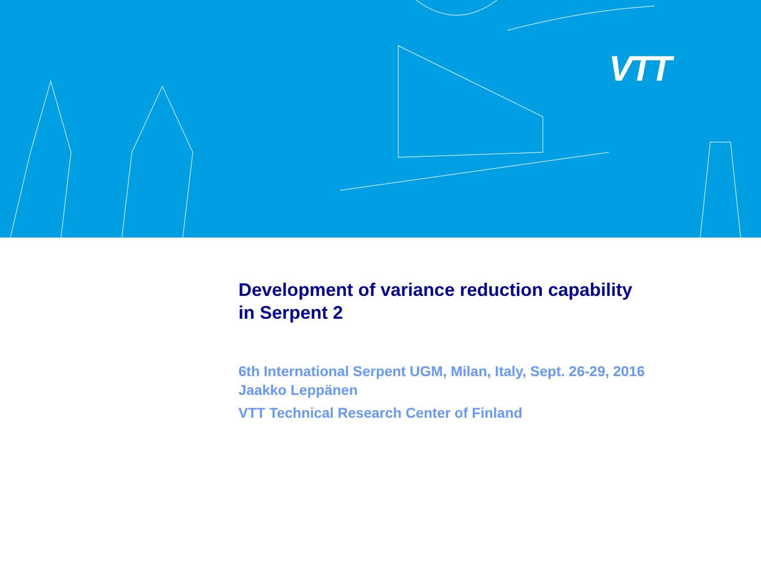VTT
Development of variance reduction capability
in Serpent 2
6th International Serpent UGM, Milan, Italy, Sept. 26-29, 2016
Jaakko Leppänen
VTT Technical Research Center of Finland